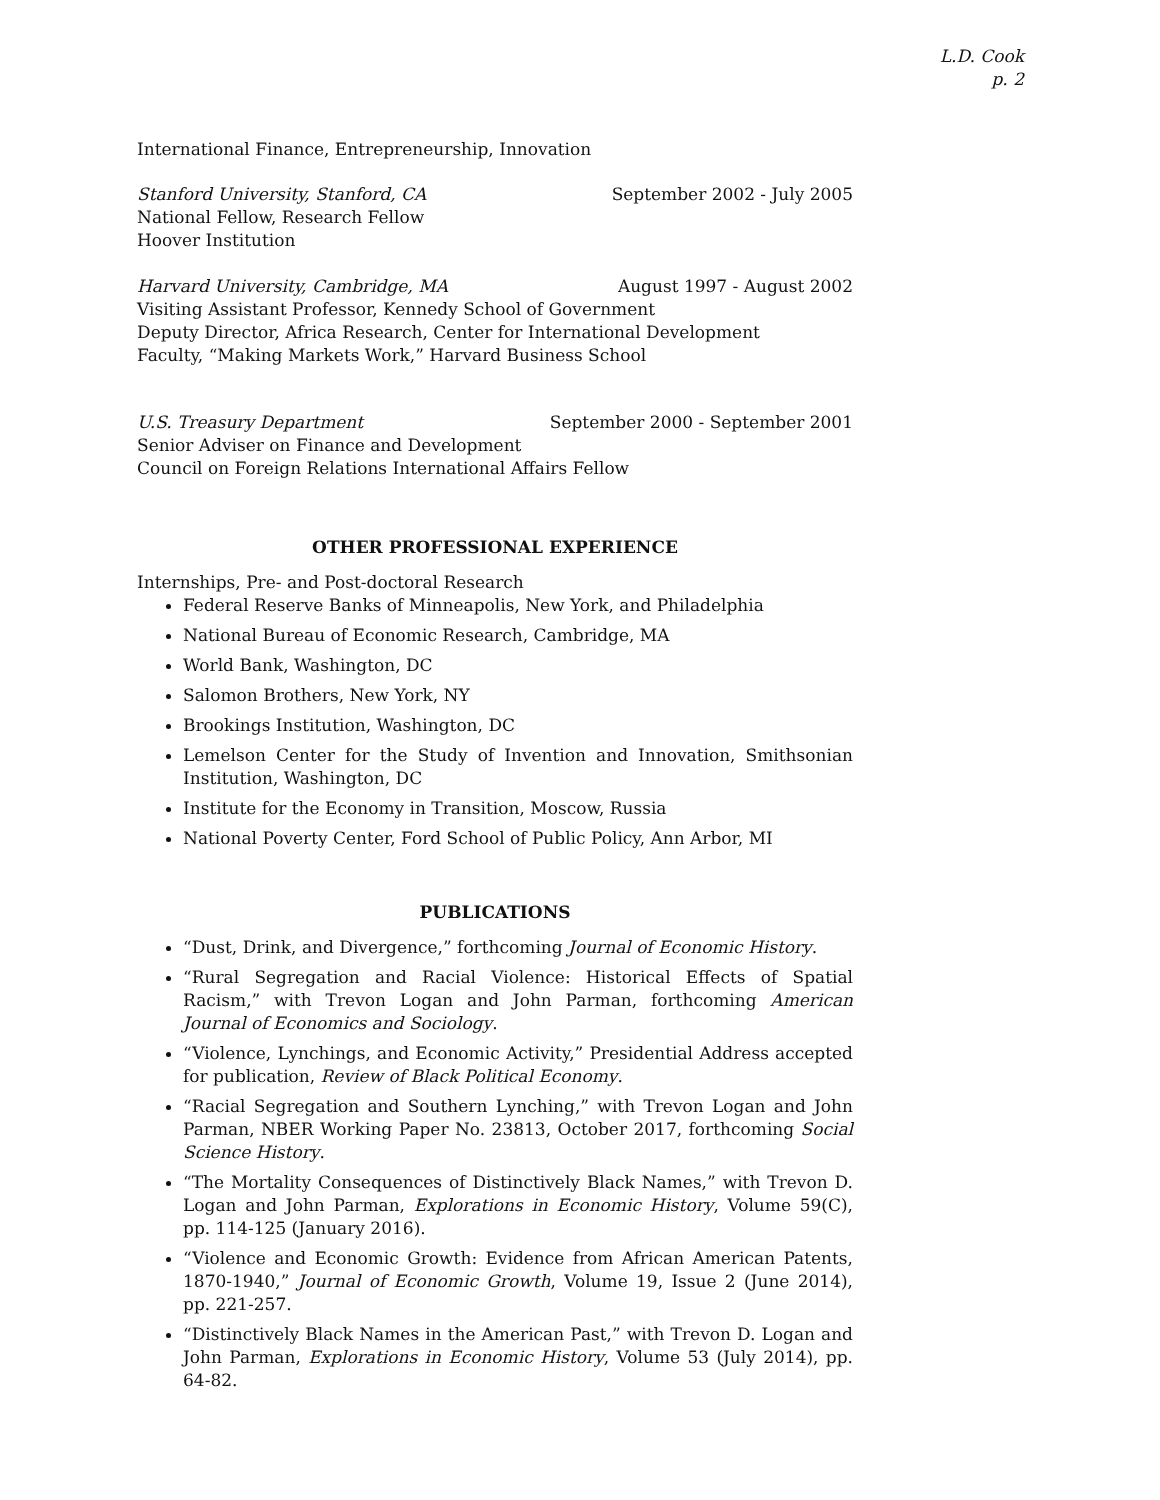L.D. Cook
p. 2
International Finance, Entrepreneurship, Innovation
Stanford University, Stanford, CA September 2002 - July 2005
National Fellow, Research Fellow
Hoover Institution
Harvard University, Cambridge, MA August 1997 - August 2002
Visiting Assistant Professor, Kennedy School of Government
Deputy Director, Africa Research, Center for International Development
Faculty, “Making Markets Work,” Harvard Business School
U.S. Treasury Department September 2000 - September 2001
Senior Adviser on Finance and Development
Council on Foreign Relations International Affairs Fellow
OTHER PROFESSIONAL EXPERIENCE
Internships, Pre- and Post-doctoral Research
Federal Reserve Banks of Minneapolis, New York, and Philadelphia
National Bureau of Economic Research, Cambridge, MA
World Bank, Washington, DC
Salomon Brothers, New York, NY
Brookings Institution, Washington, DC
Lemelson Center for the Study of Invention and Innovation, Smithsonian Institution, Washington, DC
Institute for the Economy in Transition, Moscow, Russia
National Poverty Center, Ford School of Public Policy, Ann Arbor, MI
PUBLICATIONS
“Dust, Drink, and Divergence,” forthcoming Journal of Economic History.
“Rural Segregation and Racial Violence: Historical Effects of Spatial Racism,” with Trevon Logan and John Parman, forthcoming American Journal of Economics and Sociology.
“Violence, Lynchings, and Economic Activity,” Presidential Address accepted for publication, Review of Black Political Economy.
“Racial Segregation and Southern Lynching,” with Trevon Logan and John Parman, NBER Working Paper No. 23813, October 2017, forthcoming Social Science History.
“The Mortality Consequences of Distinctively Black Names,” with Trevon D. Logan and John Parman, Explorations in Economic History, Volume 59(C), pp. 114-125 (January 2016).
“Violence and Economic Growth: Evidence from African American Patents, 1870-1940,” Journal of Economic Growth, Volume 19, Issue 2 (June 2014), pp. 221-257.
“Distinctively Black Names in the American Past,” with Trevon D. Logan and John Parman, Explorations in Economic History, Volume 53 (July 2014), pp. 64-82.